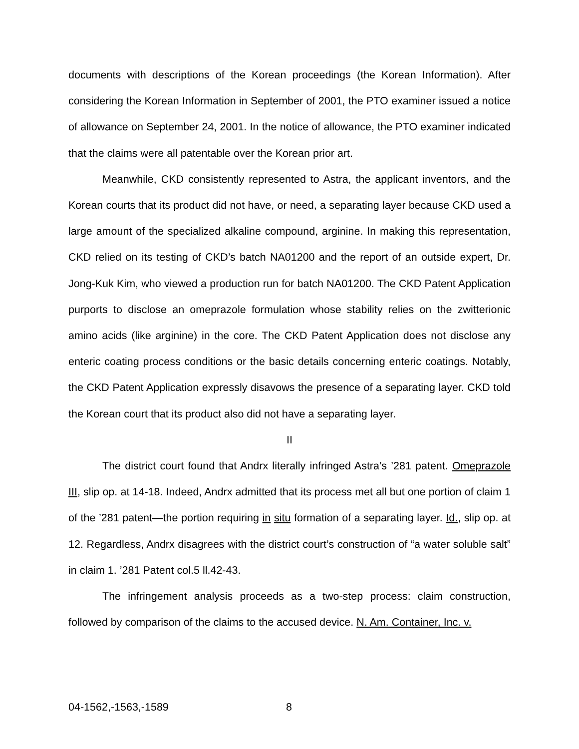documents with descriptions of the Korean proceedings (the Korean Information). After considering the Korean Information in September of 2001, the PTO examiner issued a notice of allowance on September 24, 2001. In the notice of allowance, the PTO examiner indicated that the claims were all patentable over the Korean prior art.
Meanwhile, CKD consistently represented to Astra, the applicant inventors, and the Korean courts that its product did not have, or need, a separating layer because CKD used a large amount of the specialized alkaline compound, arginine. In making this representation, CKD relied on its testing of CKD’s batch NA01200 and the report of an outside expert, Dr. Jong-Kuk Kim, who viewed a production run for batch NA01200. The CKD Patent Application purports to disclose an omeprazole formulation whose stability relies on the zwitterionic amino acids (like arginine) in the core. The CKD Patent Application does not disclose any enteric coating process conditions or the basic details concerning enteric coatings. Notably, the CKD Patent Application expressly disavows the presence of a separating layer. CKD told the Korean court that its product also did not have a separating layer.
II
The district court found that Andrx literally infringed Astra’s ’281 patent. Omeprazole III, slip op. at 14-18. Indeed, Andrx admitted that its process met all but one portion of claim 1 of the ’281 patent—the portion requiring in situ formation of a separating layer. Id., slip op. at 12. Regardless, Andrx disagrees with the district court’s construction of “a water soluble salt” in claim 1. ’281 Patent col.5 ll.42-43.
The infringement analysis proceeds as a two-step process: claim construction, followed by comparison of the claims to the accused device. N. Am. Container, Inc. v.
04-1562,-1563,-1589 8